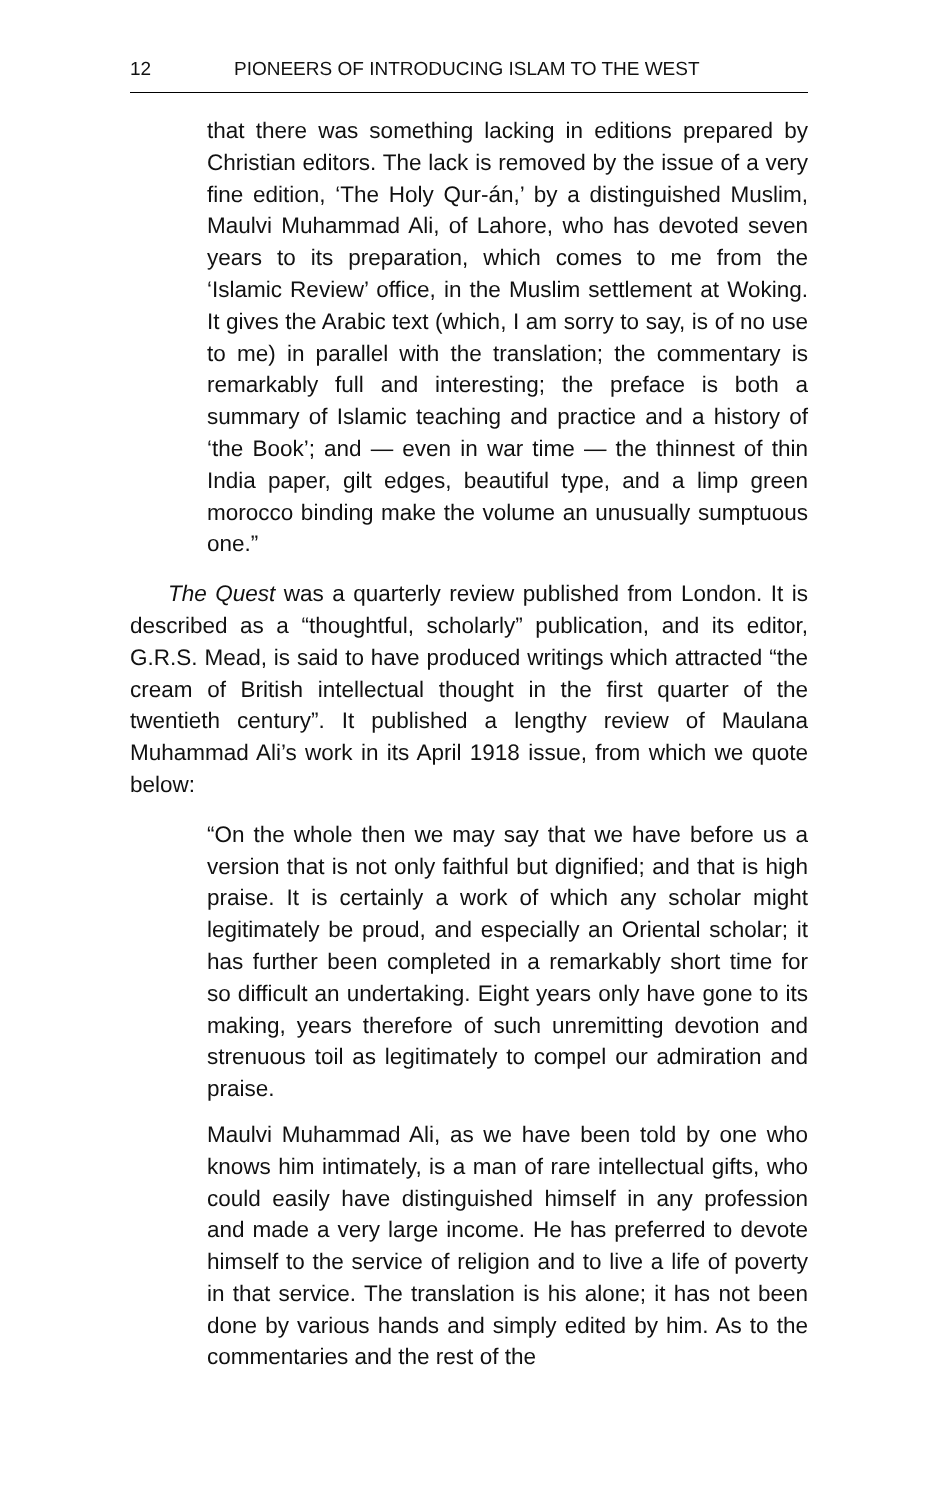12 PIONEERS OF INTRODUCING ISLAM TO THE WEST
that there was something lacking in editions prepared by Christian editors. The lack is removed by the issue of a very fine edition, ‘The Holy Qur-án,’ by a distinguished Muslim, Maulvi Muhammad Ali, of Lahore, who has devoted seven years to its preparation, which comes to me from the ‘Islamic Review’ office, in the Muslim settlement at Woking. It gives the Arabic text (which, I am sorry to say, is of no use to me) in parallel with the translation; the commentary is remarkably full and interesting; the preface is both a summary of Islamic teaching and practice and a history of ‘the Book’; and — even in war time — the thinnest of thin India paper, gilt edges, beautiful type, and a limp green morocco binding make the volume an unusually sumptuous one.”
The Quest was a quarterly review published from London. It is described as a “thoughtful, scholarly” publication, and its editor, G.R.S. Mead, is said to have produced writings which attracted “the cream of British intellectual thought in the first quarter of the twentieth century”. It published a lengthy review of Maulana Muhammad Ali’s work in its April 1918 issue, from which we quote below:
“On the whole then we may say that we have before us a version that is not only faithful but dignified; and that is high praise. It is certainly a work of which any scholar might legitimately be proud, and especially an Oriental scholar; it has further been completed in a remarkably short time for so difficult an undertaking. Eight years only have gone to its making, years therefore of such unremitting devotion and strenuous toil as legitimately to compel our admiration and praise.
Maulvi Muhammad Ali, as we have been told by one who knows him intimately, is a man of rare intellectual gifts, who could easily have distinguished himself in any profession and made a very large income. He has preferred to devote himself to the service of religion and to live a life of poverty in that service. The translation is his alone; it has not been done by various hands and simply edited by him. As to the commentaries and the rest of the